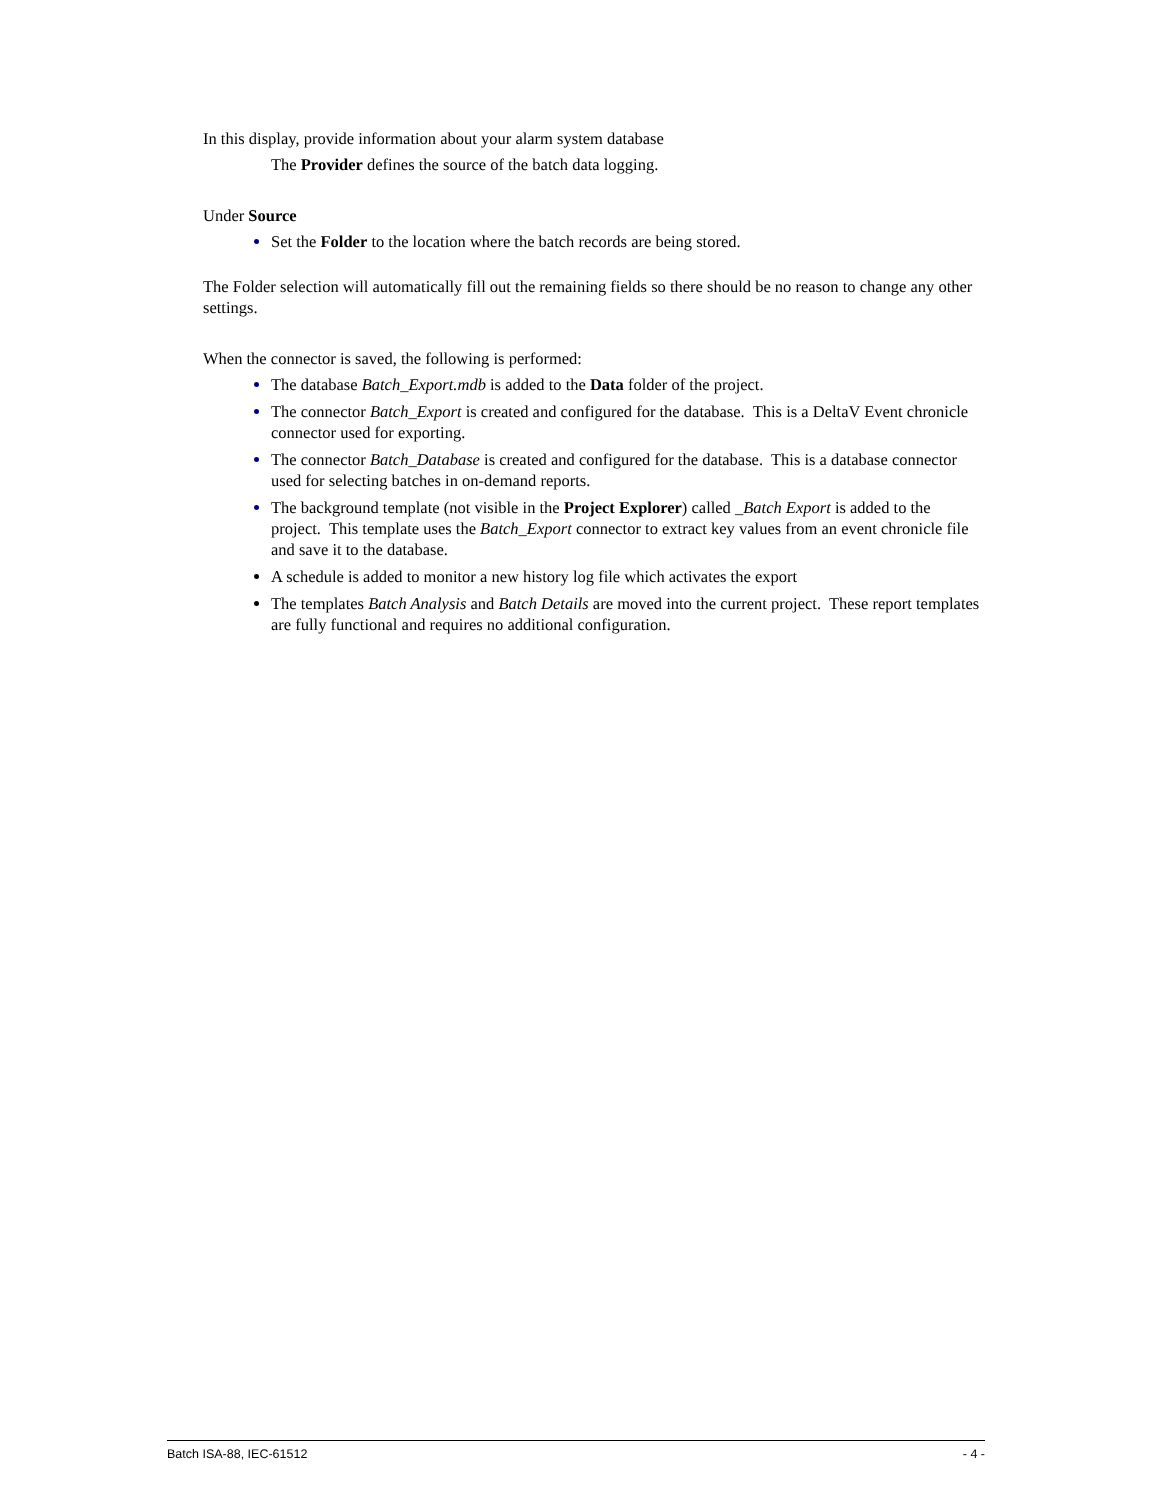In this display, provide information about your alarm system database
The Provider defines the source of the batch data logging.
Under Source
Set the Folder to the location where the batch records are being stored.
The Folder selection will automatically fill out the remaining fields so there should be no reason to change any other settings.
When the connector is saved, the following is performed:
The database Batch_Export.mdb is added to the Data folder of the project.
The connector Batch_Export is created and configured for the database. This is a DeltaV Event chronicle connector used for exporting.
The connector Batch_Database is created and configured for the database. This is a database connector used for selecting batches in on-demand reports.
The background template (not visible in the Project Explorer) called _Batch Export is added to the project. This template uses the Batch_Export connector to extract key values from an event chronicle file and save it to the database.
A schedule is added to monitor a new history log file which activates the export
The templates Batch Analysis and Batch Details are moved into the current project. These report templates are fully functional and requires no additional configuration.
Batch ISA-88, IEC-61512 - 4 -